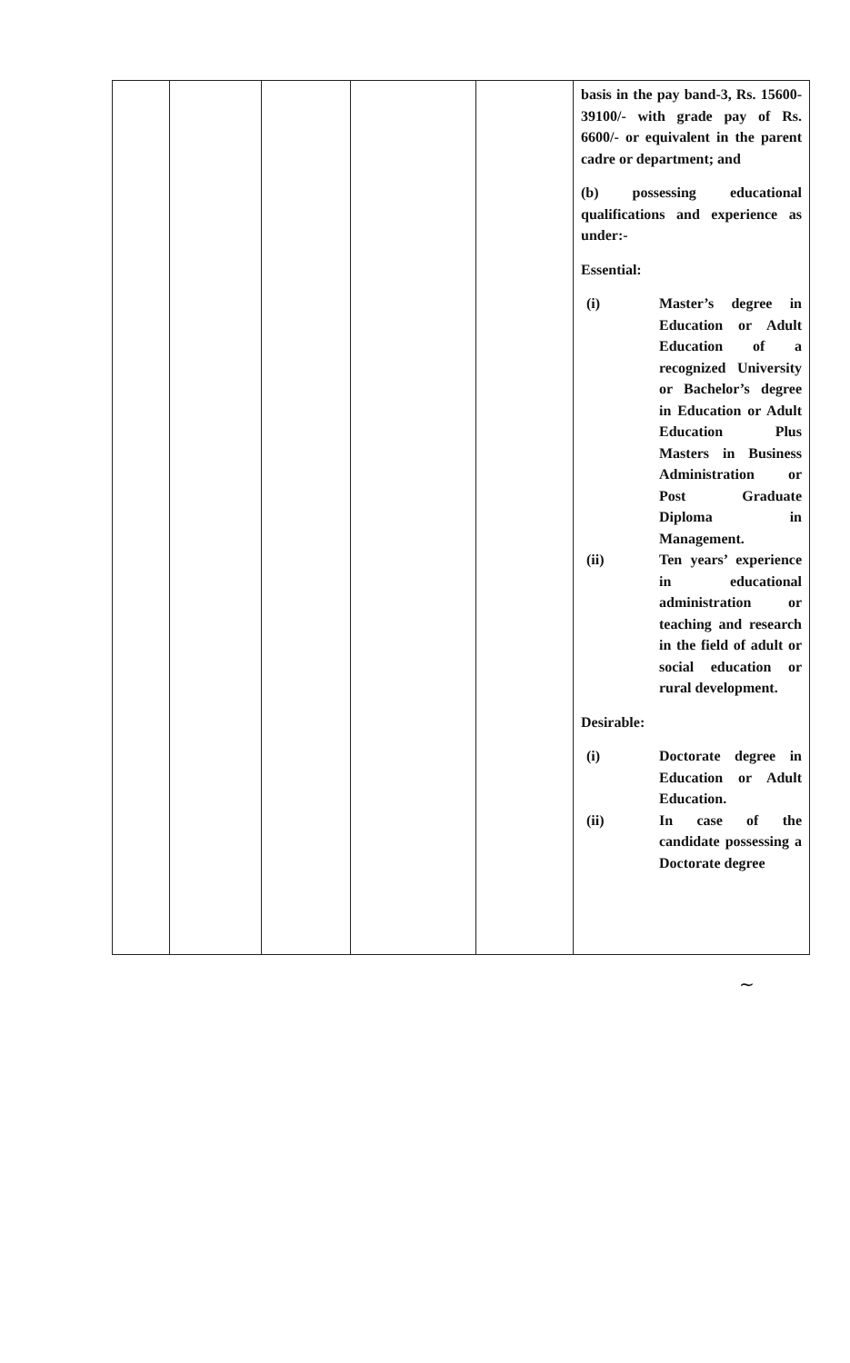| | | | | | basis in the pay band-3, Rs. 15600-39100/- with grade pay of Rs. 6600/- or equivalent in the parent cadre or department; and (b) possessing educational qualifications and experience as under:- Essential: (i) Master’s degree in Education or Adult Education of a recognized University or Bachelor’s degree in Education or Adult Education Plus Masters in Business Administration or Post Graduate Diploma in Management. (ii) Ten years’ experience in educational administration or teaching and research in the field of adult or social education or rural development. Desirable: (i) Doctorate degree in Education or Adult Education. (ii) In case of the candidate possessing a Doctorate degree |
~